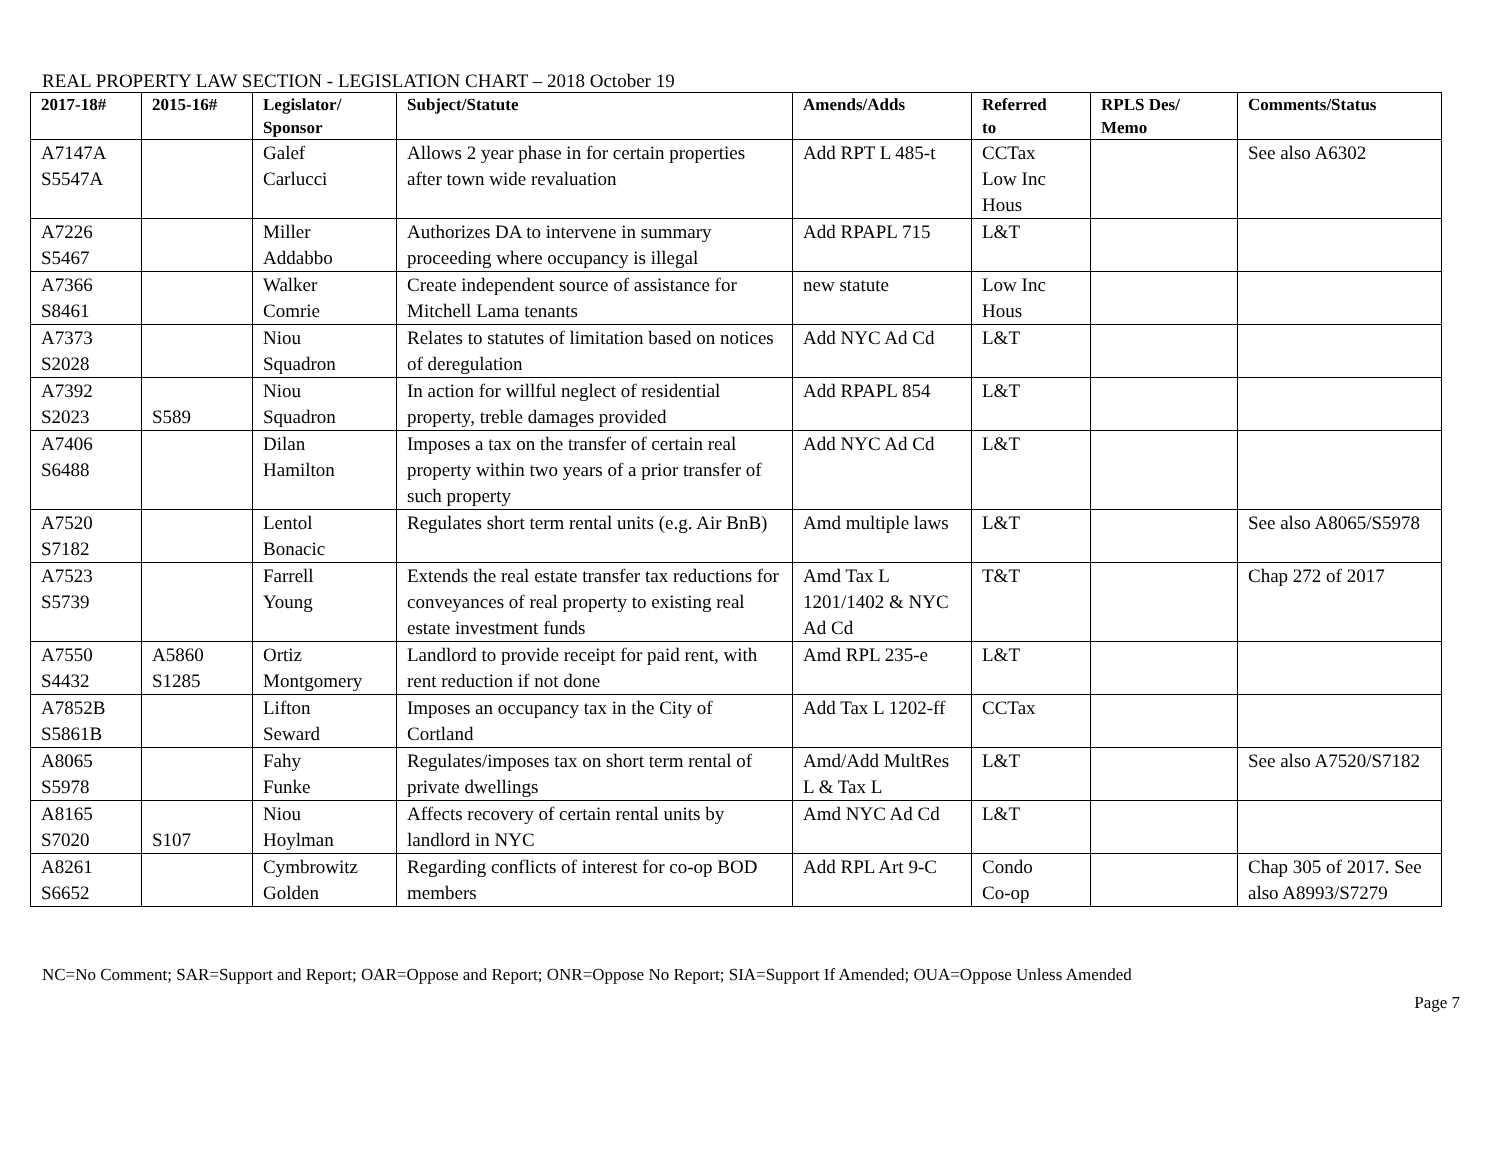REAL PROPERTY LAW SECTION - LEGISLATION CHART – 2018 October 19
| 2017-18# | 2015-16# | Legislator/ Sponsor | Subject/Statute | Amends/Adds | Referred to | RPLS Des/ Memo | Comments/Status |
| --- | --- | --- | --- | --- | --- | --- | --- |
| A7147A S5547A | | Galef Carlucci | Allows 2 year phase in for certain properties after town wide revaluation | Add RPT L 485-t | CCTax Low Inc Hous | | See also A6302 |
| A7226 S5467 | | Miller Addabbo | Authorizes DA to intervene in summary proceeding where occupancy is illegal | Add RPAPL 715 | L&T | | |
| A7366 S8461 | | Walker Comrie | Create independent source of assistance for Mitchell Lama tenants | new statute | Low Inc Hous | | |
| A7373 S2028 | | Niou Squadron | Relates to statutes of limitation based on notices of deregulation | Add NYC Ad Cd | L&T | | |
| A7392 S2023 | S589 | Niou Squadron | In action for willful neglect of residential property, treble damages provided | Add RPAPL 854 | L&T | | |
| A7406 S6488 | | Dilan Hamilton | Imposes a tax on the transfer of certain real property within two years of a prior transfer of such property | Add NYC Ad Cd | L&T | | |
| A7520 S7182 | | Lentol Bonacic | Regulates short term rental units (e.g. Air BnB) | Amd multiple laws | L&T | | See also A8065/S5978 |
| A7523 S5739 | | Farrell Young | Extends the real estate transfer tax reductions for conveyances of real property to existing real estate investment funds | Amd Tax L 1201/1402 & NYC Ad Cd | T&T | | Chap 272 of 2017 |
| A7550 S4432 | A5860 S1285 | Ortiz Montgomery | Landlord to provide receipt for paid rent, with rent reduction if not done | Amd RPL 235-e | L&T | | |
| A7852B S5861B | | Lifton Seward | Imposes an occupancy tax in the City of Cortland | Add Tax L 1202-ff | CCTax | | |
| A8065 S5978 | | Fahy Funke | Regulates/imposes tax on short term rental of private dwellings | Amd/Add MultRes L & Tax L | L&T | | See also A7520/S7182 |
| A8165 S7020 | S107 | Niou Hoylman | Affects recovery of certain rental units by landlord in NYC | Amd NYC Ad Cd | L&T | | |
| A8261 S6652 | | Cymbrowitz Golden | Regarding conflicts of interest for co-op BOD members | Add RPL Art 9-C | Condo Co-op | | Chap 305 of 2017. See also A8993/S7279 |
NC=No Comment; SAR=Support and Report; OAR=Oppose and Report; ONR=Oppose No Report; SIA=Support If Amended; OUA=Oppose Unless Amended
Page 7